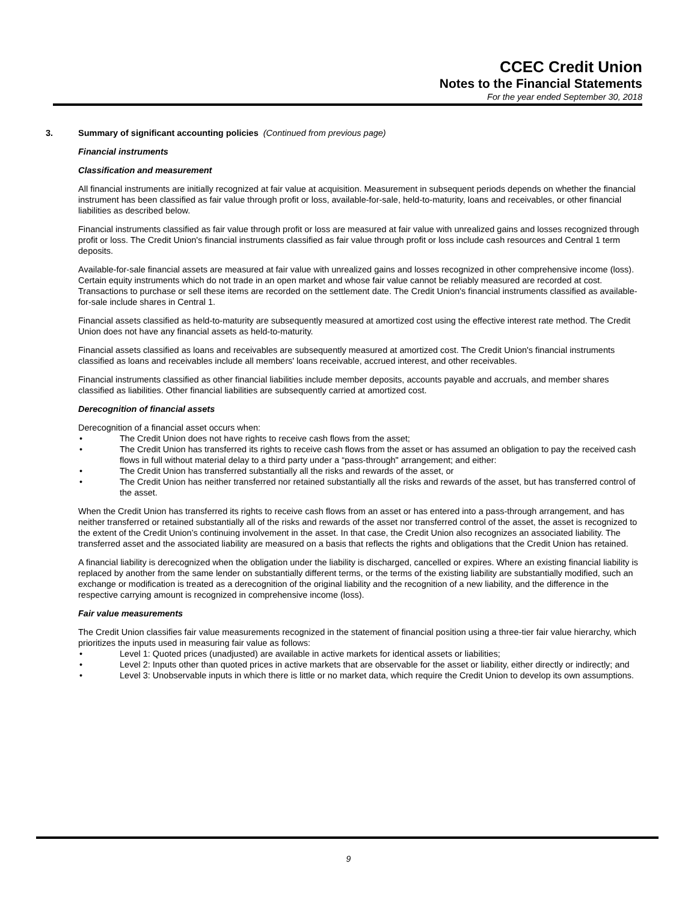CCEC Credit Union
Notes to the Financial Statements
For the year ended September 30, 2018
3. Summary of significant accounting policies (Continued from previous page)
Financial instruments
Classification and measurement
All financial instruments are initially recognized at fair value at acquisition. Measurement in subsequent periods depends on whether the financial instrument has been classified as fair value through profit or loss, available-for-sale, held-to-maturity, loans and receivables, or other financial liabilities as described below.
Financial instruments classified as fair value through profit or loss are measured at fair value with unrealized gains and losses recognized through profit or loss. The Credit Union's financial instruments classified as fair value through profit or loss include cash resources and Central 1 term deposits.
Available-for-sale financial assets are measured at fair value with unrealized gains and losses recognized in other comprehensive income (loss). Certain equity instruments which do not trade in an open market and whose fair value cannot be reliably measured are recorded at cost. Transactions to purchase or sell these items are recorded on the settlement date. The Credit Union's financial instruments classified as available-for-sale include shares in Central 1.
Financial assets classified as held-to-maturity are subsequently measured at amortized cost using the effective interest rate method. The Credit Union does not have any financial assets as held-to-maturity.
Financial assets classified as loans and receivables are subsequently measured at amortized cost. The Credit Union's financial instruments classified as loans and receivables include all members' loans receivable, accrued interest, and other receivables.
Financial instruments classified as other financial liabilities include member deposits, accounts payable and accruals, and member shares classified as liabilities. Other financial liabilities are subsequently carried at amortized cost.
Derecognition of financial assets
Derecognition of a financial asset occurs when:
• The Credit Union does not have rights to receive cash flows from the asset;
• The Credit Union has transferred its rights to receive cash flows from the asset or has assumed an obligation to pay the received cash flows in full without material delay to a third party under a “pass-through" arrangement; and either:
• The Credit Union has transferred substantially all the risks and rewards of the asset, or
• The Credit Union has neither transferred nor retained substantially all the risks and rewards of the asset, but has transferred control of the asset.
When the Credit Union has transferred its rights to receive cash flows from an asset or has entered into a pass-through arrangement, and has neither transferred or retained substantially all of the risks and rewards of the asset nor transferred control of the asset, the asset is recognized to the extent of the Credit Union’s continuing involvement in the asset. In that case, the Credit Union also recognizes an associated liability. The transferred asset and the associated liability are measured on a basis that reflects the rights and obligations that the Credit Union has retained.
A financial liability is derecognized when the obligation under the liability is discharged, cancelled or expires. Where an existing financial liability is replaced by another from the same lender on substantially different terms, or the terms of the existing liability are substantially modified, such an exchange or modification is treated as a derecognition of the original liability and the recognition of a new liability, and the difference in the respective carrying amount is recognized in comprehensive income (loss).
Fair value measurements
The Credit Union classifies fair value measurements recognized in the statement of financial position using a three-tier fair value hierarchy, which prioritizes the inputs used in measuring fair value as follows:
• Level 1: Quoted prices (unadjusted) are available in active markets for identical assets or liabilities;
• Level 2: Inputs other than quoted prices in active markets that are observable for the asset or liability, either directly or indirectly; and
• Level 3: Unobservable inputs in which there is little or no market data, which require the Credit Union to develop its own assumptions.
9